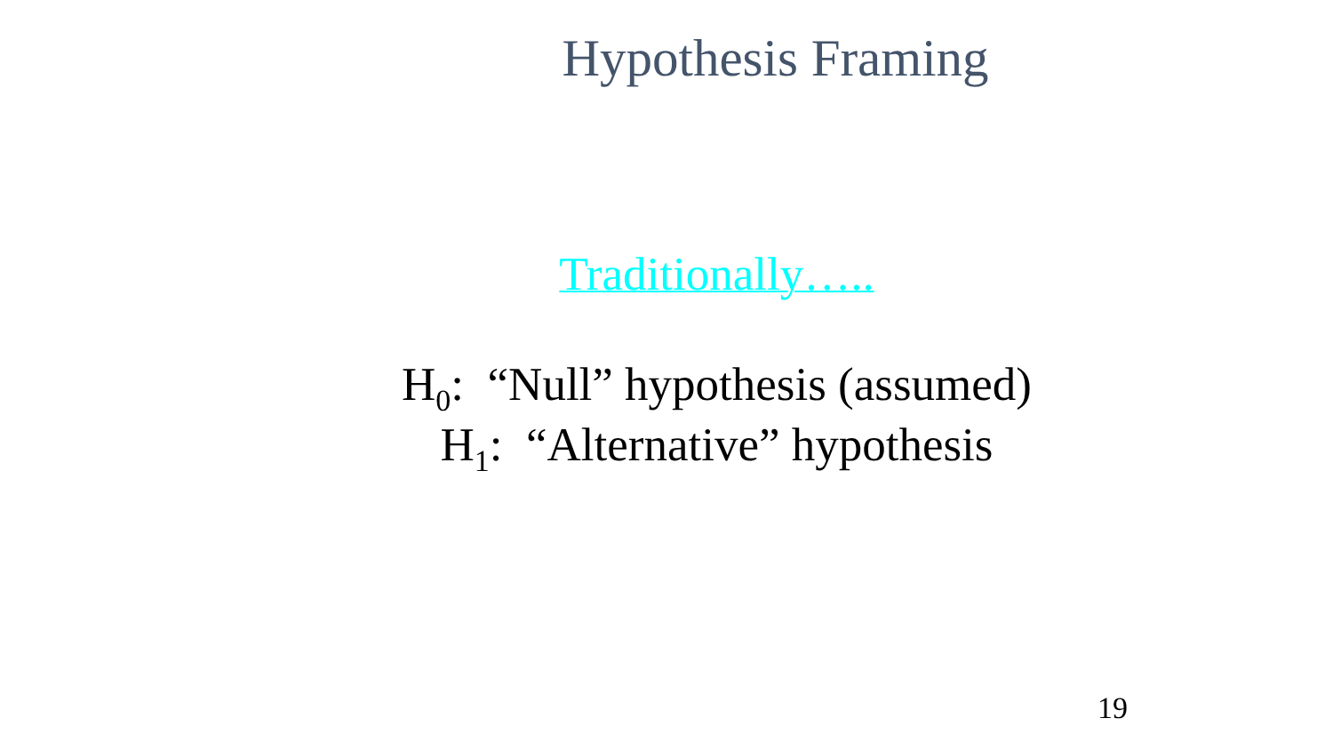Hypothesis Framing
Traditionally…..
H<sub>0</sub>: “Null” hypothesis (assumed)
H<sub>1</sub>: “Alternative” hypothesis
19